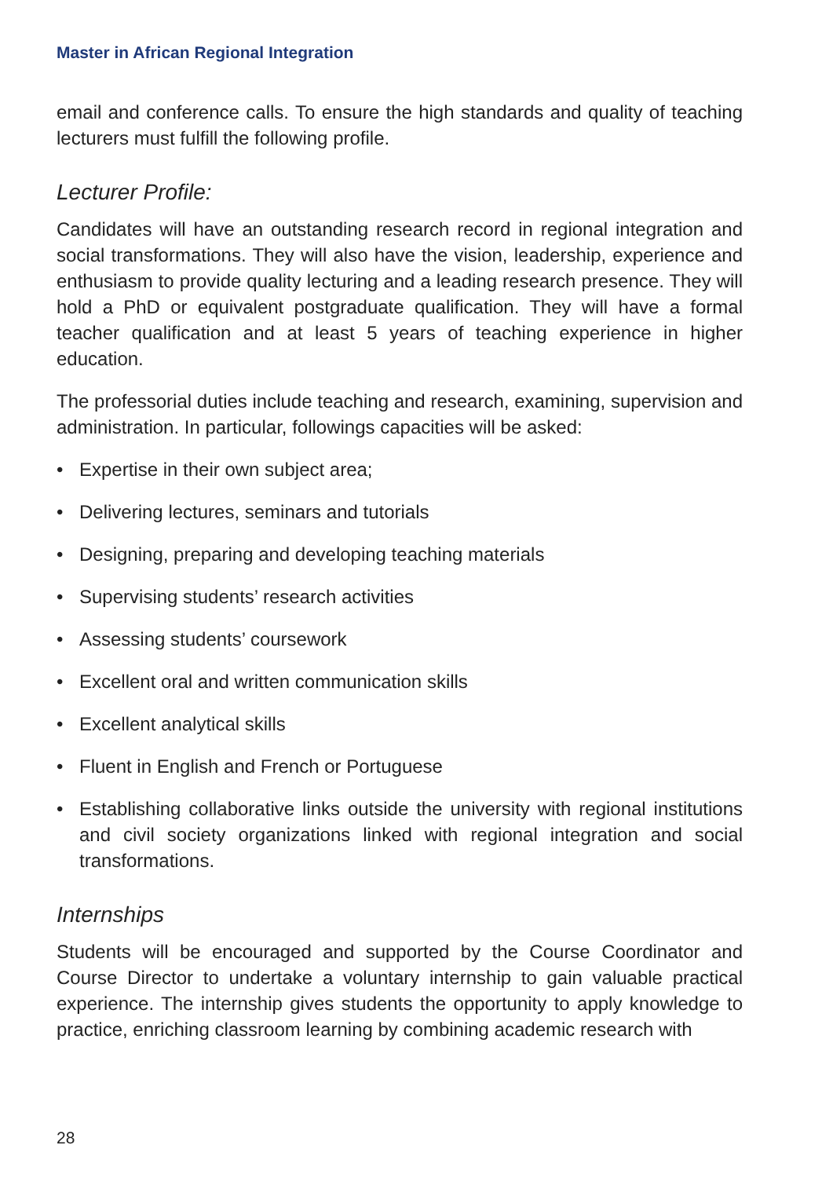Master in African Regional Integration
email and conference calls. To ensure the high standards and quality of teaching lecturers must fulfill the following profile.
Lecturer Profile:
Candidates will have an outstanding research record in regional integration and social transformations. They will also have the vision, leadership, experience and enthusiasm to provide quality lecturing and a leading research presence. They will hold a PhD or equivalent postgraduate qualification. They will have a formal teacher qualification and at least 5 years of teaching experience in higher education.
The professorial duties include teaching and research, examining, supervision and administration. In particular, followings capacities will be asked:
• Expertise in their own subject area;
• Delivering lectures, seminars and tutorials
• Designing, preparing and developing teaching materials
• Supervising students’ research activities
• Assessing students’ coursework
• Excellent oral and written communication skills
• Excellent analytical skills
• Fluent in English and French or Portuguese
• Establishing collaborative links outside the university with regional institutions and civil society organizations linked with regional integration and social transformations.
Internships
Students will be encouraged and supported by the Course Coordinator and Course Director to undertake a voluntary internship to gain valuable practical experience. The internship gives students the opportunity to apply knowledge to practice, enriching classroom learning by combining academic research with
28